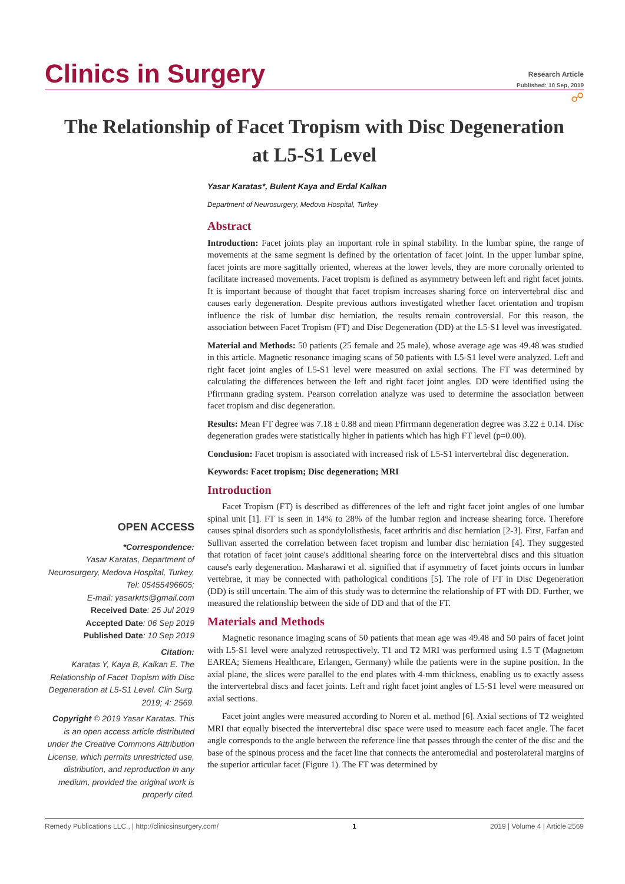Clinics in Surgery
Research Article
Published: 10 Sep, 2019
☍
The Relationship of Facet Tropism with Disc Degeneration
at L5-S1 Level
OPEN ACCESS
*Correspondence:
Yasar Karatas, Department of Neurosurgery, Medova Hospital, Turkey, Tel: 05455496605;
E-mail: yasarkrts@gmail.com
Received Date: 25 Jul 2019
Accepted Date: 06 Sep 2019
Published Date: 10 Sep 2019
Citation:
Karatas Y, Kaya B, Kalkan E. The Relationship of Facet Tropism with Disc Degeneration at L5-S1 Level. Clin Surg. 2019; 4: 2569.
Copyright © 2019 Yasar Karatas. This is an open access article distributed under the Creative Commons Attribution License, which permits unrestricted use, distribution, and reproduction in any medium, provided the original work is properly cited.
Yasar Karatas*, Bulent Kaya and Erdal Kalkan
Department of Neurosurgery, Medova Hospital, Turkey
Abstract
Introduction: Facet joints play an important role in spinal stability. In the lumbar spine, the range of movements at the same segment is defined by the orientation of facet joint. In the upper lumbar spine, facet joints are more sagittally oriented, whereas at the lower levels, they are more coronally oriented to facilitate increased movements. Facet tropism is defined as asymmetry between left and right facet joints. It is important because of thought that facet tropism increases sharing force on intervertebral disc and causes early degeneration. Despite previous authors investigated whether facet orientation and tropism influence the risk of lumbar disc herniation, the results remain controversial. For this reason, the association between Facet Tropism (FT) and Disc Degeneration (DD) at the L5-S1 level was investigated.
Material and Methods: 50 patients (25 female and 25 male), whose average age was 49.48 was studied in this article. Magnetic resonance imaging scans of 50 patients with L5-S1 level were analyzed. Left and right facet joint angles of L5-S1 level were measured on axial sections. The FT was determined by calculating the differences between the left and right facet joint angles. DD were identified using the Pfirrmann grading system. Pearson correlation analyze was used to determine the association between facet tropism and disc degeneration.
Results: Mean FT degree was 7.18 ± 0.88 and mean Pfirrmann degeneration degree was 3.22 ± 0.14. Disc degeneration grades were statistically higher in patients which has high FT level (p=0.00).
Conclusion: Facet tropism is associated with increased risk of L5-S1 intervertebral disc degeneration.
Keywords: Facet tropism; Disc degeneration; MRI
Introduction
Facet Tropism (FT) is described as differences of the left and right facet joint angles of one lumbar spinal unit [1]. FT is seen in 14% to 28% of the lumbar region and increase shearing force. Therefore causes spinal disorders such as spondylolisthesis, facet arthritis and disc herniation [2-3]. First, Farfan and Sullivan asserted the correlation between facet tropism and lumbar disc herniation [4]. They suggested that rotation of facet joint cause's additional shearing force on the intervertebral discs and this situation cause's early degeneration. Masharawi et al. signified that if asymmetry of facet joints occurs in lumbar vertebrae, it may be connected with pathological conditions [5]. The role of FT in Disc Degeneration (DD) is still uncertain. The aim of this study was to determine the relationship of FT with DD. Further, we measured the relationship between the side of DD and that of the FT.
Materials and Methods
Magnetic resonance imaging scans of 50 patients that mean age was 49.48 and 50 pairs of facet joint with L5-S1 level were analyzed retrospectively. T1 and T2 MRI was performed using 1.5 T (Magnetom EAREA; Siemens Healthcare, Erlangen, Germany) while the patients were in the supine position. In the axial plane, the slices were parallel to the end plates with 4-mm thickness, enabling us to exactly assess the intervertebral discs and facet joints. Left and right facet joint angles of L5-S1 level were measured on axial sections.
Facet joint angles were measured according to Noren et al. method [6]. Axial sections of T2 weighted MRI that equally bisected the intervertebral disc space were used to measure each facet angle. The facet angle corresponds to the angle between the reference line that passes through the center of the disc and the base of the spinous process and the facet line that connects the anteromedial and posterolateral margins of the superior articular facet (Figure 1). The FT was determined by
Remedy Publications LLC., | http://clinicsinsurgery.com/ 1 2019 | Volume 4 | Article 2569